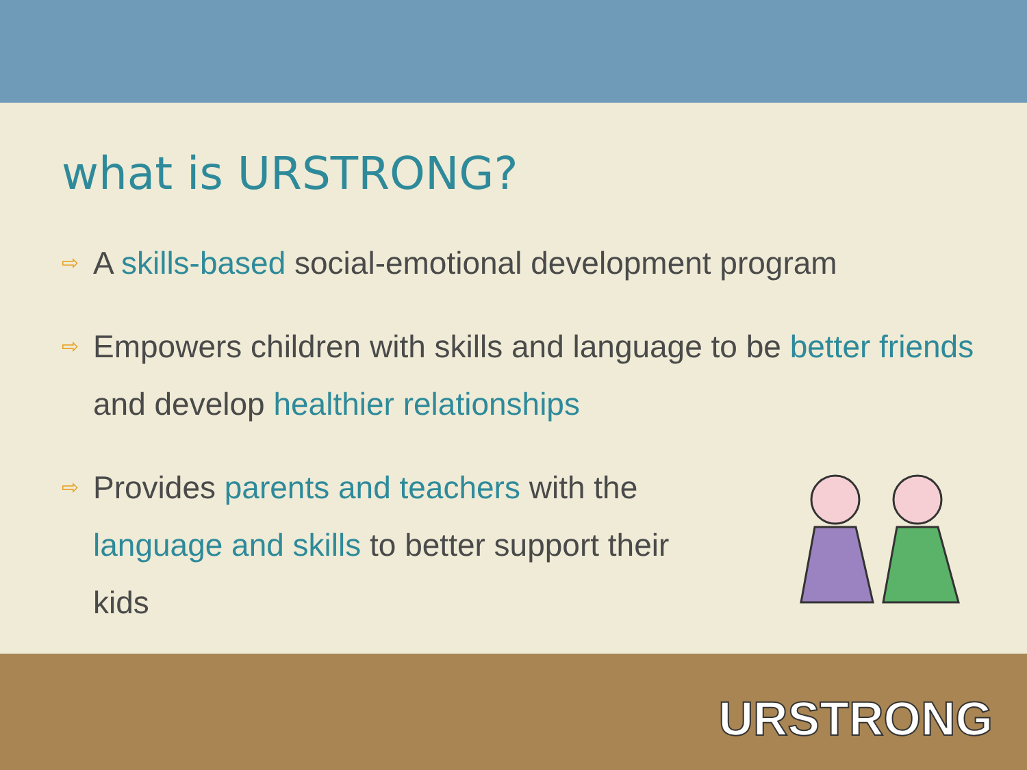what is URSTRONG?
⇨ A skills-based social-emotional development program
⇨ Empowers children with skills and language to be better friends and develop healthier relationships
⇨ Provides parents and teachers with the language and skills to better support their kids
URSTRONG